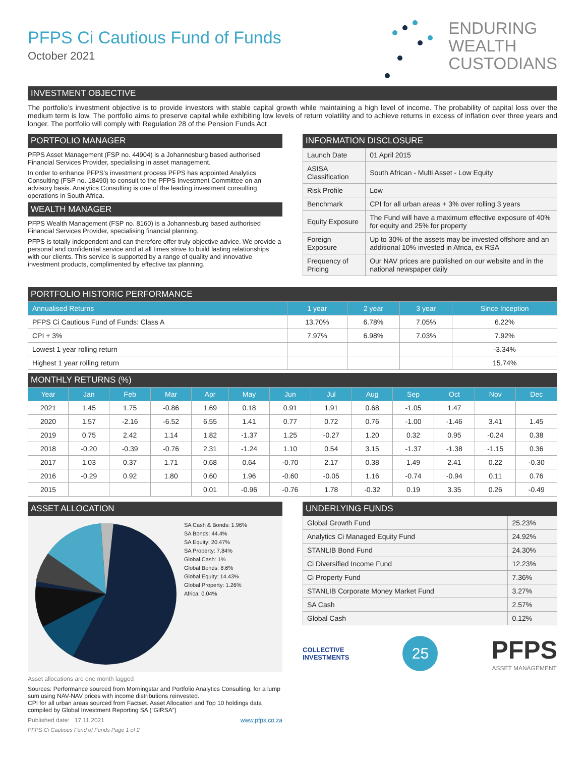PFPS Ci Cautious Fund of Funds
October 2021
ENDURING
WEALTH
CUSTODIANS
INVESTMENT OBJECTIVE
The portfolio’s investment objective is to provide investors with stable capital growth while maintaining a high level of income. The probability of capital loss over the medium term is low. The portfolio aims to preserve capital while exhibiting low levels of return volatility and to achieve returns in excess of inflation over three years and longer. The portfolio will comply with Regulation 28 of the Pension Funds Act
PORTFOLIO MANAGER
PFPS Asset Management (FSP no. 44904) is a Johannesburg based authorised Financial Services Provider, specialising in asset management.
In order to enhance PFPS’s investment process PFPS has appointed Analytics Consulting (FSP no. 18490) to consult to the PFPS Investment Committee on an advisory basis. Analytics Consulting is one of the leading investment consulting operations in South Africa.
WEALTH MANAGER
PFPS Wealth Management (FSP no. 8160) is a Johannesburg based authorised Financial Services Provider, specialising financial planning.
PFPS is totally independent and can therefore offer truly objective advice. We provide a personal and confidential service and at all times strive to build lasting relationships with our clients. This service is supported by a range of quality and innovative investment products, complimented by effective tax planning.
INFORMATION DISCLOSURE
| Launch Date | 01 April 2015 |
| ASISA Classification | South African - Multi Asset - Low Equity |
| Risk Profile | Low |
| Benchmark | CPI for all urban areas + 3% over rolling 3 years |
| Equity Exposure | The Fund will have a maximum effective exposure of 40% for equity and 25% for property |
| Foreign Exposure | Up to 30% of the assets may be invested offshore and an additional 10% invested in Africa, ex RSA |
| Frequency of Pricing | Our NAV prices are published on our website and in the national newspaper daily |
PORTFOLIO HISTORIC PERFORMANCE
| Annualised Returns | 1 year | 2 year | 3 year | Since Inception |
| --- | --- | --- | --- | --- |
| PFPS Ci Cautious Fund of Funds: Class A | 13.70% | 6.78% | 7.05% | 6.22% |
| CPI + 3% | 7.97% | 6.98% | 7.03% | 7.92% |
| Lowest 1 year rolling return | | | | -3.34% |
| Highest 1 year rolling return | | | | 15.74% |
MONTHLY RETURNS (%)
| Year | Jan | Feb | Mar | Apr | May | Jun | Jul | Aug | Sep | Oct | Nov | Dec |
| --- | --- | --- | --- | --- | --- | --- | --- | --- | --- | --- | --- | --- |
| 2021 | 1.45 | 1.75 | -0.86 | 1.69 | 0.18 | 0.91 | 1.91 | 0.68 | -1.05 | 1.47 | | |
| 2020 | 1.57 | -2.16 | -6.52 | 6.55 | 1.41 | 0.77 | 0.72 | 0.76 | -1.00 | -1.46 | 3.41 | 1.45 |
| 2019 | 0.75 | 2.42 | 1.14 | 1.82 | -1.37 | 1.25 | -0.27 | 1.20 | 0.32 | 0.95 | -0.24 | 0.38 |
| 2018 | -0.20 | -0.39 | -0.76 | 2.31 | -1.24 | 1.10 | 0.54 | 3.15 | -1.37 | -1.38 | -1.15 | 0.36 |
| 2017 | 1.03 | 0.37 | 1.71 | 0.68 | 0.64 | -0.70 | 2.17 | 0.38 | 1.49 | 2.41 | 0.22 | -0.30 |
| 2016 | -0.29 | 0.92 | 1.80 | 0.60 | 1.96 | -0.60 | -0.05 | 1.16 | -0.74 | -0.94 | 0.11 | 0.76 |
| 2015 | | | | 0.01 | -0.96 | -0.76 | 1.78 | -0.32 | 0.19 | 3.35 | 0.26 | -0.49 |
ASSET ALLOCATION
SA Cash & Bonds: 1.96%
SA Bonds: 44.4%
SA Equity: 20.47%
SA Property: 7.84%
Global Cash: 1%
Global Bonds: 8.6%
Global Equity: 14.43%
Global Property: 1.26%
Africa: 0.04%
Asset allocations are one month lagged
Sources: Performance sourced from Morningstar and Portfolio Analytics Consulting, for a lump sum using NAV-NAV prices with income distributions reinvested.
CPI for all urban areas sourced from Factset. Asset Allocation and Top 10 holdings data compiled by Global Investment Reporting SA (“GIRSA”)
Published date: 17.11.2021 www.pfps.co.za
PFPS Ci Cautious Fund of Funds Page 1 of 2
UNDERLYING FUNDS
| Global Growth Fund | 25.23% |
| Analytics Ci Managed Equity Fund | 24.92% |
| STANLIB Bond Fund | 24.30% |
| Ci Diversified Income Fund | 12.23% |
| Ci Property Fund | 7.36% |
| STANLIB Corporate Money Market Fund | 3.27% |
| SA Cash | 2.57% |
| Global Cash | 0.12% |
COLLECTIVE
INVESTMENTS
25
PFPS
ASSET MANAGEMENT